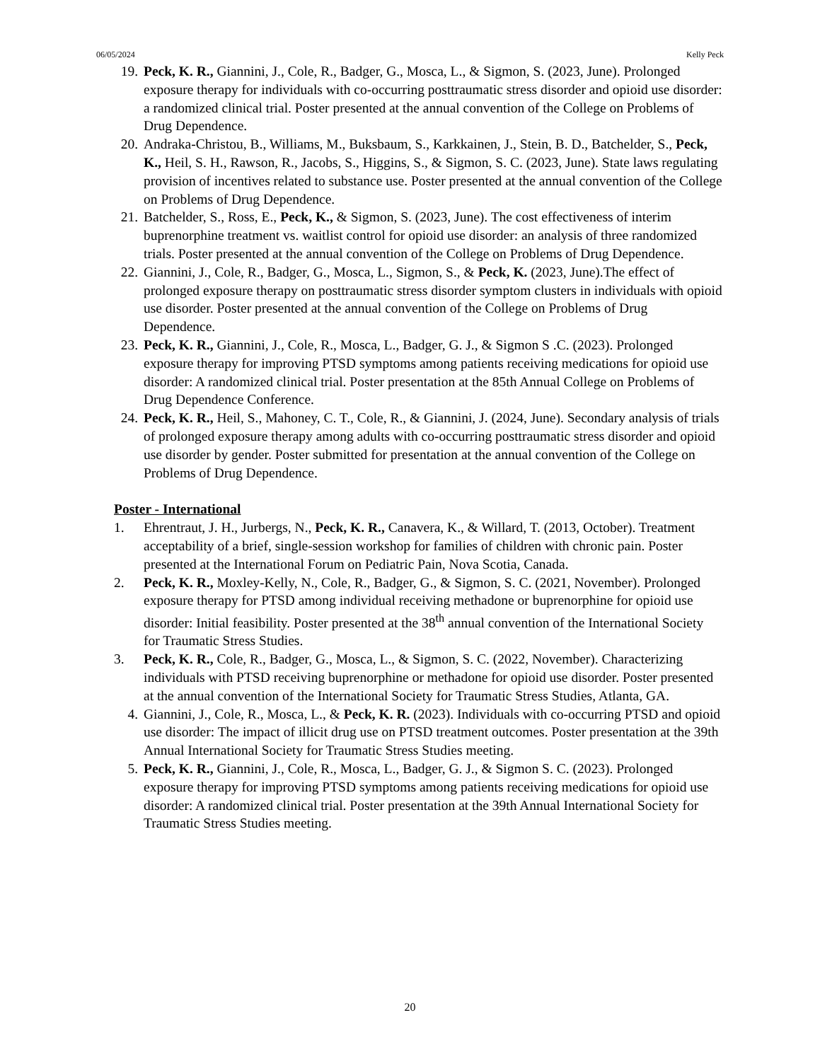06/05/2024 Kelly Peck
19. Peck, K. R., Giannini, J., Cole, R., Badger, G., Mosca, L., & Sigmon, S. (2023, June). Prolonged exposure therapy for individuals with co-occurring posttraumatic stress disorder and opioid use disorder: a randomized clinical trial. Poster presented at the annual convention of the College on Problems of Drug Dependence.
20. Andraka-Christou, B., Williams, M., Buksbaum, S., Karkkainen, J., Stein, B. D., Batchelder, S., Peck, K., Heil, S. H., Rawson, R., Jacobs, S., Higgins, S., & Sigmon, S. C. (2023, June). State laws regulating provision of incentives related to substance use. Poster presented at the annual convention of the College on Problems of Drug Dependence.
21. Batchelder, S., Ross, E., Peck, K., & Sigmon, S. (2023, June). The cost effectiveness of interim buprenorphine treatment vs. waitlist control for opioid use disorder: an analysis of three randomized trials. Poster presented at the annual convention of the College on Problems of Drug Dependence.
22. Giannini, J., Cole, R., Badger, G., Mosca, L., Sigmon, S., & Peck, K. (2023, June).The effect of prolonged exposure therapy on posttraumatic stress disorder symptom clusters in individuals with opioid use disorder. Poster presented at the annual convention of the College on Problems of Drug Dependence.
23. Peck, K. R., Giannini, J., Cole, R., Mosca, L., Badger, G. J., & Sigmon S .C. (2023). Prolonged exposure therapy for improving PTSD symptoms among patients receiving medications for opioid use disorder: A randomized clinical trial. Poster presentation at the 85th Annual College on Problems of Drug Dependence Conference.
24. Peck, K. R., Heil, S., Mahoney, C. T., Cole, R., & Giannini, J. (2024, June). Secondary analysis of trials of prolonged exposure therapy among adults with co-occurring posttraumatic stress disorder and opioid use disorder by gender. Poster submitted for presentation at the annual convention of the College on Problems of Drug Dependence.
Poster - International
1. Ehrentraut, J. H., Jurbergs, N., Peck, K. R., Canavera, K., & Willard, T. (2013, October). Treatment acceptability of a brief, single-session workshop for families of children with chronic pain. Poster presented at the International Forum on Pediatric Pain, Nova Scotia, Canada.
2. Peck, K. R., Moxley-Kelly, N., Cole, R., Badger, G., & Sigmon, S. C. (2021, November). Prolonged exposure therapy for PTSD among individual receiving methadone or buprenorphine for opioid use disorder: Initial feasibility. Poster presented at the 38<sup>th</sup> annual convention of the International Society for Traumatic Stress Studies.
3. Peck, K. R., Cole, R., Badger, G., Mosca, L., & Sigmon, S. C. (2022, November). Characterizing individuals with PTSD receiving buprenorphine or methadone for opioid use disorder. Poster presented at the annual convention of the International Society for Traumatic Stress Studies, Atlanta, GA.
4. Giannini, J., Cole, R., Mosca, L., & Peck, K. R. (2023). Individuals with co-occurring PTSD and opioid use disorder: The impact of illicit drug use on PTSD treatment outcomes. Poster presentation at the 39th Annual International Society for Traumatic Stress Studies meeting.
5. Peck, K. R., Giannini, J., Cole, R., Mosca, L., Badger, G. J., & Sigmon S. C. (2023). Prolonged exposure therapy for improving PTSD symptoms among patients receiving medications for opioid use disorder: A randomized clinical trial. Poster presentation at the 39th Annual International Society for Traumatic Stress Studies meeting.
20